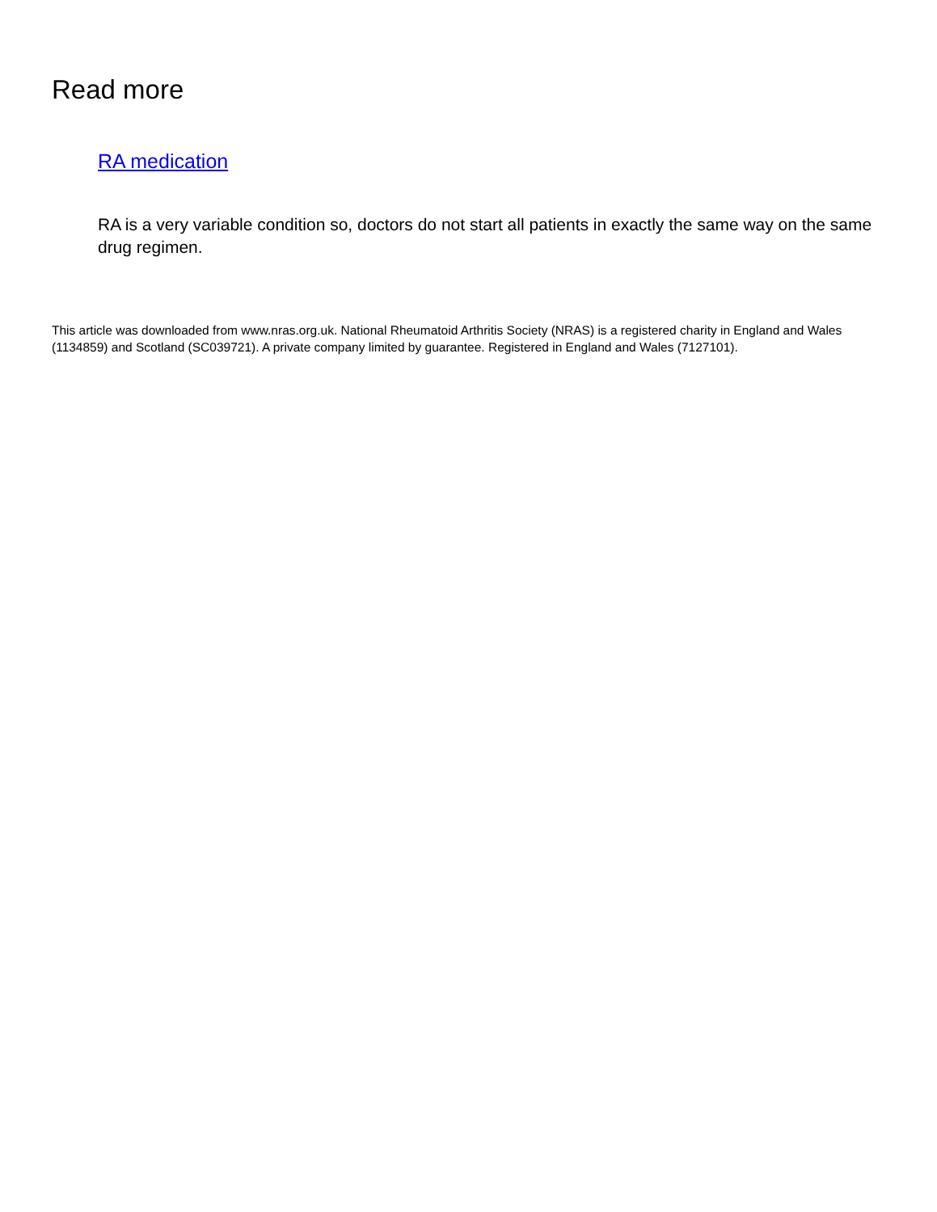Read more
RA medication
RA is a very variable condition so, doctors do not start all patients in exactly the same way on the same drug regimen.
This article was downloaded from www.nras.org.uk. National Rheumatoid Arthritis Society (NRAS) is a registered charity in England and Wales (1134859) and Scotland (SC039721). A private company limited by guarantee. Registered in England and Wales (7127101).